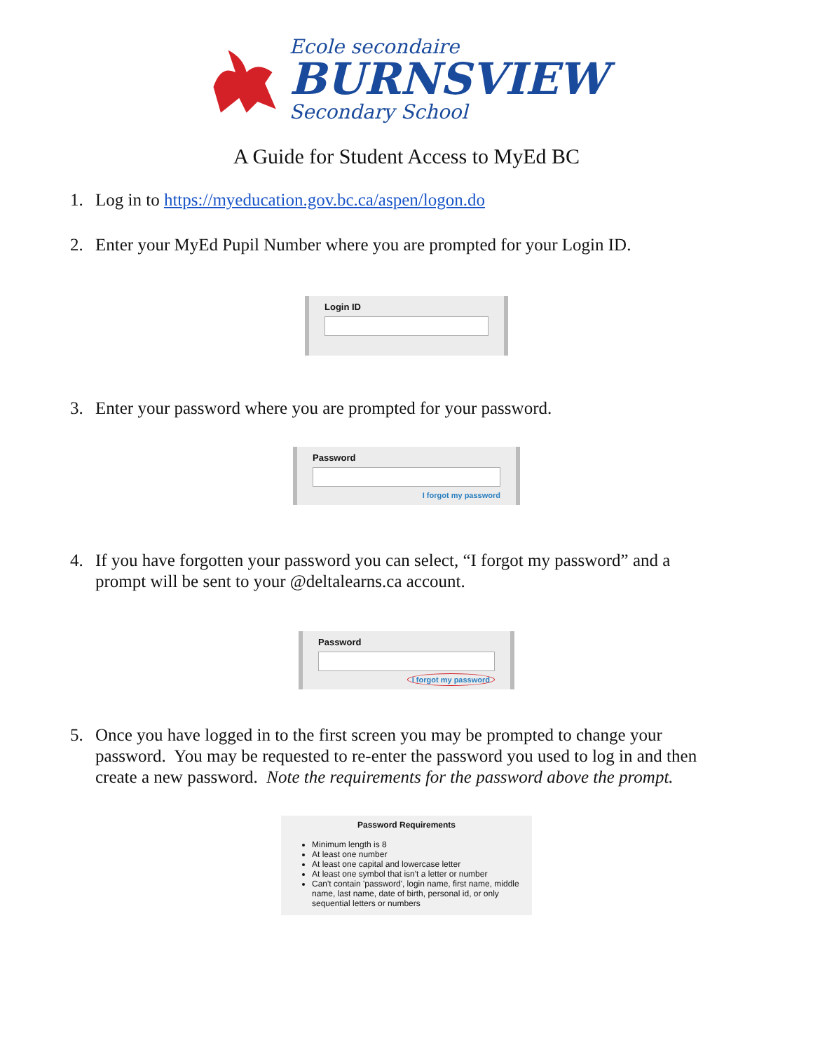Ecole secondaire
BURNSVIEW
Secondary School
A Guide for Student Access to MyEd BC
1. Log in to https://myeducation.gov.bc.ca/aspen/logon.do
2. Enter your MyEd Pupil Number where you are prompted for your Login ID.
Login ID
3. Enter your password where you are prompted for your password.
Password
I forgot my password
4. If you have forgotten your password you can select, “I forgot my password” and a prompt will be sent to your @deltalearns.ca account.
Password
I forgot my password
5. Once you have logged in to the first screen you may be prompted to change your password. You may be requested to re-enter the password you used to log in and then create a new password. Note the requirements for the password above the prompt.
Password Requirements
Minimum length is 8
At least one number
At least one capital and lowercase letter
At least one symbol that isn't a letter or number
Can't contain 'password', login name, first name, middle name, last name, date of birth, personal id, or only sequential letters or numbers